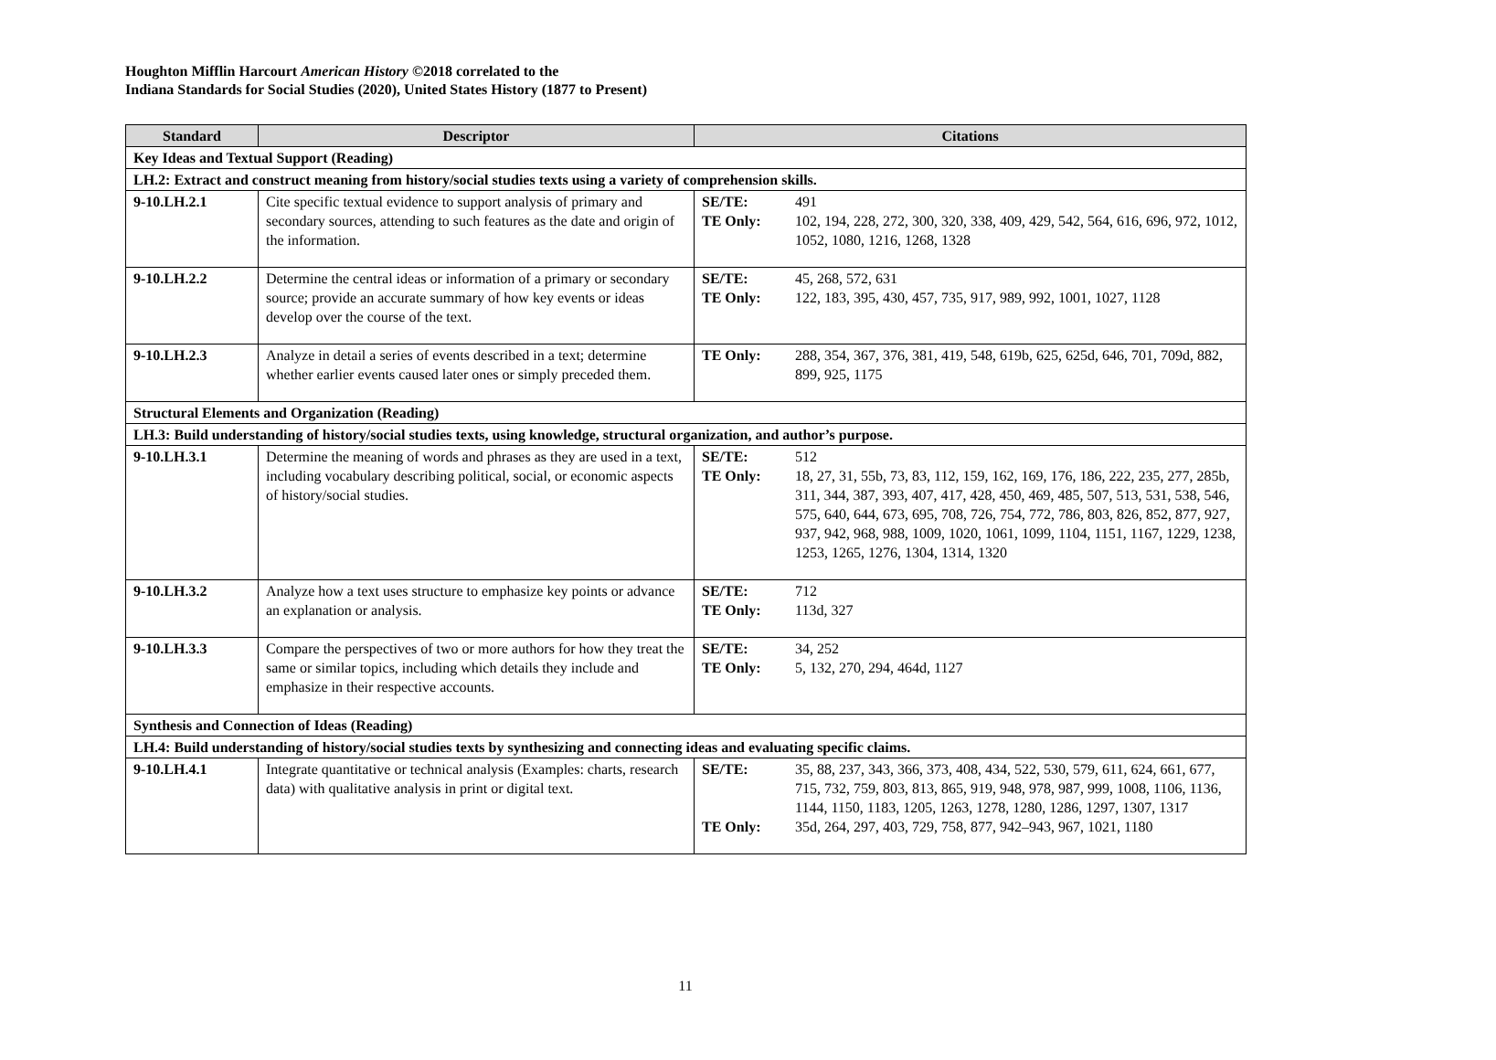Houghton Mifflin Harcourt American History ©2018 correlated to the
Indiana Standards for Social Studies (2020), United States History (1877 to Present)
| Standard | Descriptor | Citations |
| --- | --- | --- |
| Key Ideas and Textual Support (Reading) | | |
| LH.2: Extract and construct meaning from history/social studies texts using a variety of comprehension skills. | | |
| 9-10.LH.2.1 | Cite specific textual evidence to support analysis of primary and secondary sources, attending to such features as the date and origin of the information. | SE/TE: 491 TE Only: 102, 194, 228, 272, 300, 320, 338, 409, 429, 542, 564, 616, 696, 972, 1012, 1052, 1080, 1216, 1268, 1328 |
| 9-10.LH.2.2 | Determine the central ideas or information of a primary or secondary source; provide an accurate summary of how key events or ideas develop over the course of the text. | SE/TE: 45, 268, 572, 631 TE Only: 122, 183, 395, 430, 457, 735, 917, 989, 992, 1001, 1027, 1128 |
| 9-10.LH.2.3 | Analyze in detail a series of events described in a text; determine whether earlier events caused later ones or simply preceded them. | TE Only: 288, 354, 367, 376, 381, 419, 548, 619b, 625, 625d, 646, 701, 709d, 882, 899, 925, 1175 |
| Structural Elements and Organization (Reading) | | |
| LH.3: Build understanding of history/social studies texts, using knowledge, structural organization, and author’s purpose. | | |
| 9-10.LH.3.1 | Determine the meaning of words and phrases as they are used in a text, including vocabulary describing political, social, or economic aspects of history/social studies. | SE/TE: 512 TE Only: 18, 27, 31, 55b, 73, 83, 112, 159, 162, 169, 176, 186, 222, 235, 277, 285b, 311, 344, 387, 393, 407, 417, 428, 450, 469, 485, 507, 513, 531, 538, 546, 575, 640, 644, 673, 695, 708, 726, 754, 772, 786, 803, 826, 852, 877, 927, 937, 942, 968, 988, 1009, 1020, 1061, 1099, 1104, 1151, 1167, 1229, 1238, 1253, 1265, 1276, 1304, 1314, 1320 |
| 9-10.LH.3.2 | Analyze how a text uses structure to emphasize key points or advance an explanation or analysis. | SE/TE: 712 TE Only: 113d, 327 |
| 9-10.LH.3.3 | Compare the perspectives of two or more authors for how they treat the same or similar topics, including which details they include and emphasize in their respective accounts. | SE/TE: 34, 252 TE Only: 5, 132, 270, 294, 464d, 1127 |
| Synthesis and Connection of Ideas (Reading) | | |
| LH.4: Build understanding of history/social studies texts by synthesizing and connecting ideas and evaluating specific claims. | | |
| 9-10.LH.4.1 | Integrate quantitative or technical analysis (Examples: charts, research data) with qualitative analysis in print or digital text. | SE/TE: 35, 88, 237, 343, 366, 373, 408, 434, 522, 530, 579, 611, 624, 661, 677, 715, 732, 759, 803, 813, 865, 919, 948, 978, 987, 999, 1008, 1106, 1136, 1144, 1150, 1183, 1205, 1263, 1278, 1280, 1286, 1297, 1307, 1317 TE Only: 35d, 264, 297, 403, 729, 758, 877, 942–943, 967, 1021, 1180 |
11